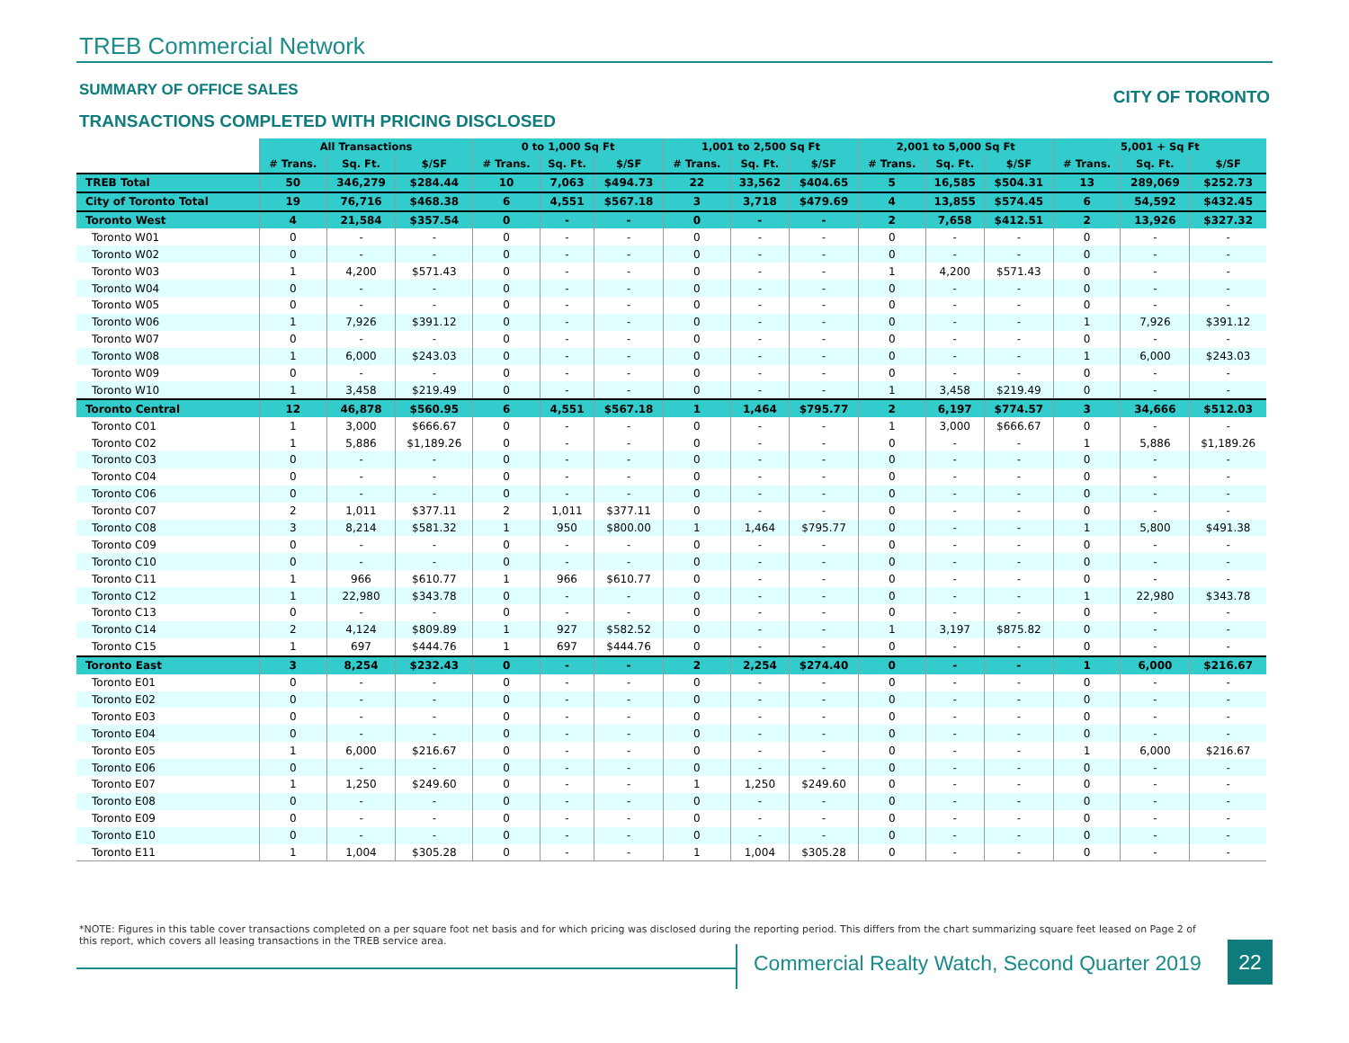TREB Commercial Network
SUMMARY OF OFFICE SALES CITY OF TORONTO
TRANSACTIONS COMPLETED WITH PRICING DISCLOSED
| | All Transactions | | | 0 to 1,000 Sq Ft | | | 1,001 to 2,500 Sq Ft | | | 2,001 to 5,000 Sq Ft | | | 5,001 + Sq Ft | | |
| | # Trans. | Sq. Ft. | $/SF | # Trans. | Sq. Ft. | $/SF | # Trans. | Sq. Ft. | $/SF | # Trans. | Sq. Ft. | $/SF | # Trans. | Sq. Ft. | $/SF |
| TREB Total | 50 | 346,279 | $284.44 | 10 | 7,063 | $494.73 | 22 | 33,562 | $404.65 | 5 | 16,585 | $504.31 | 13 | 289,069 | $252.73 |
| City of Toronto Total | 19 | 76,716 | $468.38 | 6 | 4,551 | $567.18 | 3 | 3,718 | $479.69 | 4 | 13,855 | $574.45 | 6 | 54,592 | $432.45 |
| Toronto West | 4 | 21,584 | $357.54 | 0 | - | - | 0 | - | - | 2 | 7,658 | $412.51 | 2 | 13,926 | $327.32 |
| Toronto W01 | 0 | - | - | 0 | - | - | 0 | - | - | 0 | - | - | 0 | - | - |
| Toronto W02 | 0 | - | - | 0 | - | - | 0 | - | - | 0 | - | - | 0 | - | - |
| Toronto W03 | 1 | 4,200 | $571.43 | 0 | - | - | 0 | - | - | 1 | 4,200 | $571.43 | 0 | - | - |
| Toronto W04 | 0 | - | - | 0 | - | - | 0 | - | - | 0 | - | - | 0 | - | - |
| Toronto W05 | 0 | - | - | 0 | - | - | 0 | - | - | 0 | - | - | 0 | - | - |
| Toronto W06 | 1 | 7,926 | $391.12 | 0 | - | - | 0 | - | - | 0 | - | - | 1 | 7,926 | $391.12 |
| Toronto W07 | 0 | - | - | 0 | - | - | 0 | - | - | 0 | - | - | 0 | - | - |
| Toronto W08 | 1 | 6,000 | $243.03 | 0 | - | - | 0 | - | - | 0 | - | - | 1 | 6,000 | $243.03 |
| Toronto W09 | 0 | - | - | 0 | - | - | 0 | - | - | 0 | - | - | 0 | - | - |
| Toronto W10 | 1 | 3,458 | $219.49 | 0 | - | - | 0 | - | - | 1 | 3,458 | $219.49 | 0 | - | - |
| Toronto Central | 12 | 46,878 | $560.95 | 6 | 4,551 | $567.18 | 1 | 1,464 | $795.77 | 2 | 6,197 | $774.57 | 3 | 34,666 | $512.03 |
| Toronto C01 | 1 | 3,000 | $666.67 | 0 | - | - | 0 | - | - | 1 | 3,000 | $666.67 | 0 | - | - |
| Toronto C02 | 1 | 5,886 | $1,189.26 | 0 | - | - | 0 | - | - | 0 | - | - | 1 | 5,886 | $1,189.26 |
| Toronto C03 | 0 | - | - | 0 | - | - | 0 | - | - | 0 | - | - | 0 | - | - |
| Toronto C04 | 0 | - | - | 0 | - | - | 0 | - | - | 0 | - | - | 0 | - | - |
| Toronto C06 | 0 | - | - | 0 | - | - | 0 | - | - | 0 | - | - | 0 | - | - |
| Toronto C07 | 2 | 1,011 | $377.11 | 2 | 1,011 | $377.11 | 0 | - | - | 0 | - | - | 0 | - | - |
| Toronto C08 | 3 | 8,214 | $581.32 | 1 | 950 | $800.00 | 1 | 1,464 | $795.77 | 0 | - | - | 1 | 5,800 | $491.38 |
| Toronto C09 | 0 | - | - | 0 | - | - | 0 | - | - | 0 | - | - | 0 | - | - |
| Toronto C10 | 0 | - | - | 0 | - | - | 0 | - | - | 0 | - | - | 0 | - | - |
| Toronto C11 | 1 | 966 | $610.77 | 1 | 966 | $610.77 | 0 | - | - | 0 | - | - | 0 | - | - |
| Toronto C12 | 1 | 22,980 | $343.78 | 0 | - | - | 0 | - | - | 0 | - | - | 1 | 22,980 | $343.78 |
| Toronto C13 | 0 | - | - | 0 | - | - | 0 | - | - | 0 | - | - | 0 | - | - |
| Toronto C14 | 2 | 4,124 | $809.89 | 1 | 927 | $582.52 | 0 | - | - | 1 | 3,197 | $875.82 | 0 | - | - |
| Toronto C15 | 1 | 697 | $444.76 | 1 | 697 | $444.76 | 0 | - | - | 0 | - | - | 0 | - | - |
| Toronto East | 3 | 8,254 | $232.43 | 0 | - | - | 2 | 2,254 | $274.40 | 0 | - | - | 1 | 6,000 | $216.67 |
| Toronto E01 | 0 | - | - | 0 | - | - | 0 | - | - | 0 | - | - | 0 | - | - |
| Toronto E02 | 0 | - | - | 0 | - | - | 0 | - | - | 0 | - | - | 0 | - | - |
| Toronto E03 | 0 | - | - | 0 | - | - | 0 | - | - | 0 | - | - | 0 | - | - |
| Toronto E04 | 0 | - | - | 0 | - | - | 0 | - | - | 0 | - | - | 0 | - | - |
| Toronto E05 | 1 | 6,000 | $216.67 | 0 | - | - | 0 | - | - | 0 | - | - | 1 | 6,000 | $216.67 |
| Toronto E06 | 0 | - | - | 0 | - | - | 0 | - | - | 0 | - | - | 0 | - | - |
| Toronto E07 | 1 | 1,250 | $249.60 | 0 | - | - | 1 | 1,250 | $249.60 | 0 | - | - | 0 | - | - |
| Toronto E08 | 0 | - | - | 0 | - | - | 0 | - | - | 0 | - | - | 0 | - | - |
| Toronto E09 | 0 | - | - | 0 | - | - | 0 | - | - | 0 | - | - | 0 | - | - |
| Toronto E10 | 0 | - | - | 0 | - | - | 0 | - | - | 0 | - | - | 0 | - | - |
| Toronto E11 | 1 | 1,004 | $305.28 | 0 | - | - | 1 | 1,004 | $305.28 | 0 | - | - | 0 | - | - |
*NOTE: Figures in this table cover transactions completed on a per square foot net basis and for which pricing was disclosed during the reporting period. This differs from the chart summarizing square feet leased on Page 2 of this report, which covers all leasing transactions in the TREB service area.
Commercial Realty Watch, Second Quarter 2019
22